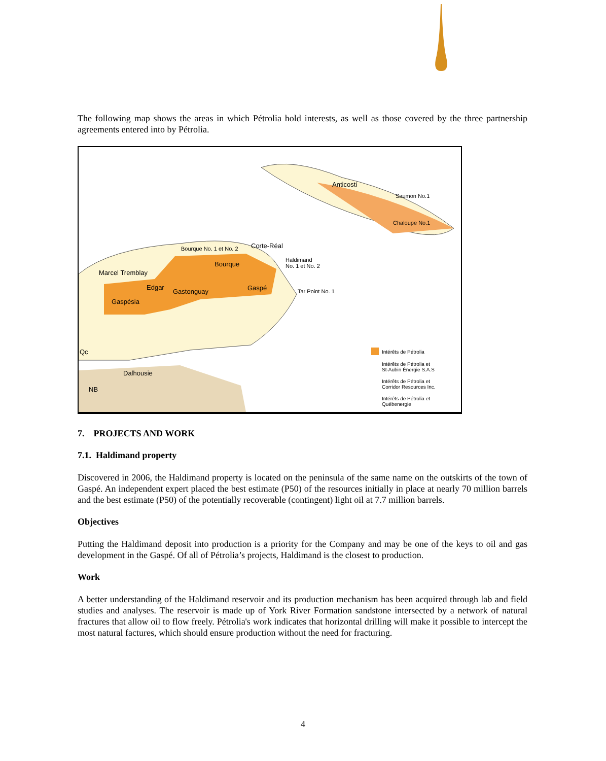The following map shows the areas in which Pétrolia hold interests, as well as those covered by the three partnership agreements entered into by Pétrolia.
Anticosti
Saumon No.1
Chaloupe No.1
Bourque No. 1 et No. 2 Corte-Réal
Haldimand
No. 1 et No. 2 Bourque
Marcel Tremblay
Edgar
Gastonguay Gaspé Tar Point No. 1
Gaspésia
Qc
Dalhousie
NB
Intérêts de Pétrolia
Intérêts de Pétrolia et
St-Aubin Énergie S.A.S
Intérêts de Pétrolia et
Corridor Resources Inc.
Intérêts de Pétrolia et
Québenergie
7. PROJECTS AND WORK
7.1. Haldimand property
Discovered in 2006, the Haldimand property is located on the peninsula of the same name on the outskirts of the town of Gaspé. An independent expert placed the best estimate (P50) of the resources initially in place at nearly 70 million barrels and the best estimate (P50) of the potentially recoverable (contingent) light oil at 7.7 million barrels.
Objectives
Putting the Haldimand deposit into production is a priority for the Company and may be one of the keys to oil and gas development in the Gaspé. Of all of Pétrolia’s projects, Haldimand is the closest to production.
Work
A better understanding of the Haldimand reservoir and its production mechanism has been acquired through lab and field studies and analyses. The reservoir is made up of York River Formation sandstone intersected by a network of natural fractures that allow oil to flow freely. Pétrolia's work indicates that horizontal drilling will make it possible to intercept the most natural factures, which should ensure production without the need for fracturing.
4